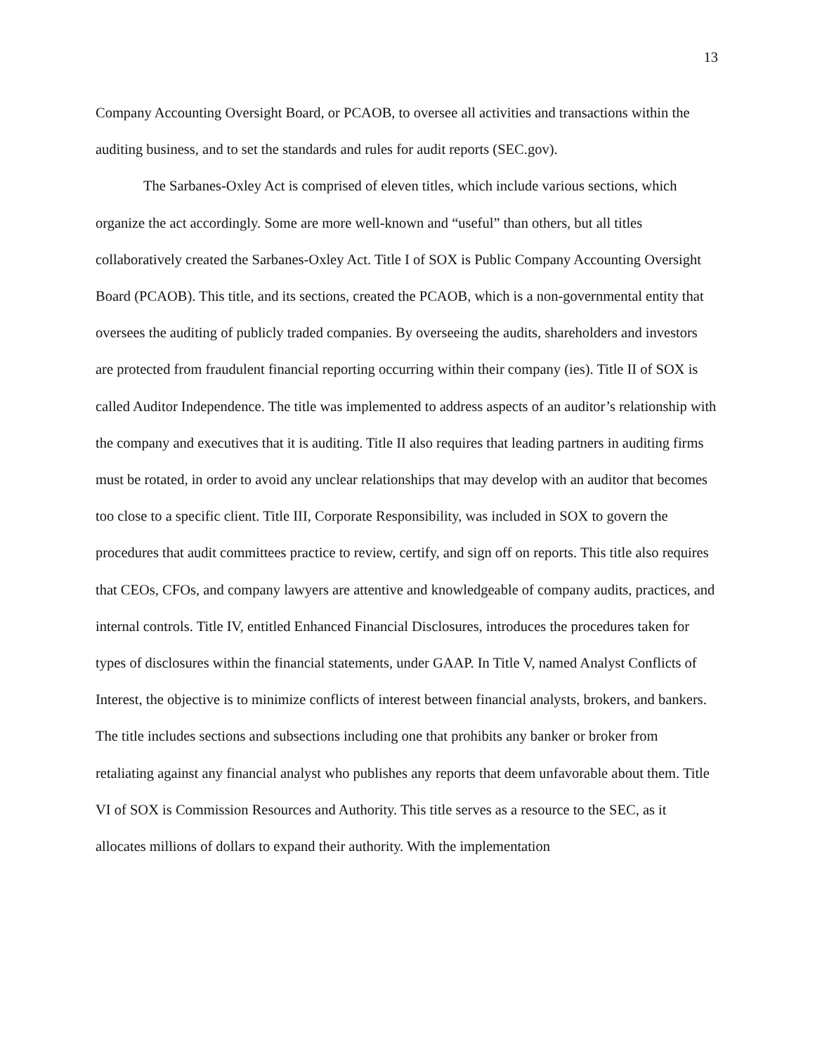13
Company Accounting Oversight Board, or PCAOB, to oversee all activities and transactions within the auditing business, and to set the standards and rules for audit reports (SEC.gov).
The Sarbanes-Oxley Act is comprised of eleven titles, which include various sections, which organize the act accordingly. Some are more well-known and “useful” than others, but all titles collaboratively created the Sarbanes-Oxley Act. Title I of SOX is Public Company Accounting Oversight Board (PCAOB). This title, and its sections, created the PCAOB, which is a non-governmental entity that oversees the auditing of publicly traded companies. By overseeing the audits, shareholders and investors are protected from fraudulent financial reporting occurring within their company (ies). Title II of SOX is called Auditor Independence. The title was implemented to address aspects of an auditor’s relationship with the company and executives that it is auditing. Title II also requires that leading partners in auditing firms must be rotated, in order to avoid any unclear relationships that may develop with an auditor that becomes too close to a specific client. Title III, Corporate Responsibility, was included in SOX to govern the procedures that audit committees practice to review, certify, and sign off on reports. This title also requires that CEOs, CFOs, and company lawyers are attentive and knowledgeable of company audits, practices, and internal controls. Title IV, entitled Enhanced Financial Disclosures, introduces the procedures taken for types of disclosures within the financial statements, under GAAP. In Title V, named Analyst Conflicts of Interest, the objective is to minimize conflicts of interest between financial analysts, brokers, and bankers. The title includes sections and subsections including one that prohibits any banker or broker from retaliating against any financial analyst who publishes any reports that deem unfavorable about them. Title VI of SOX is Commission Resources and Authority. This title serves as a resource to the SEC, as it allocates millions of dollars to expand their authority. With the implementation